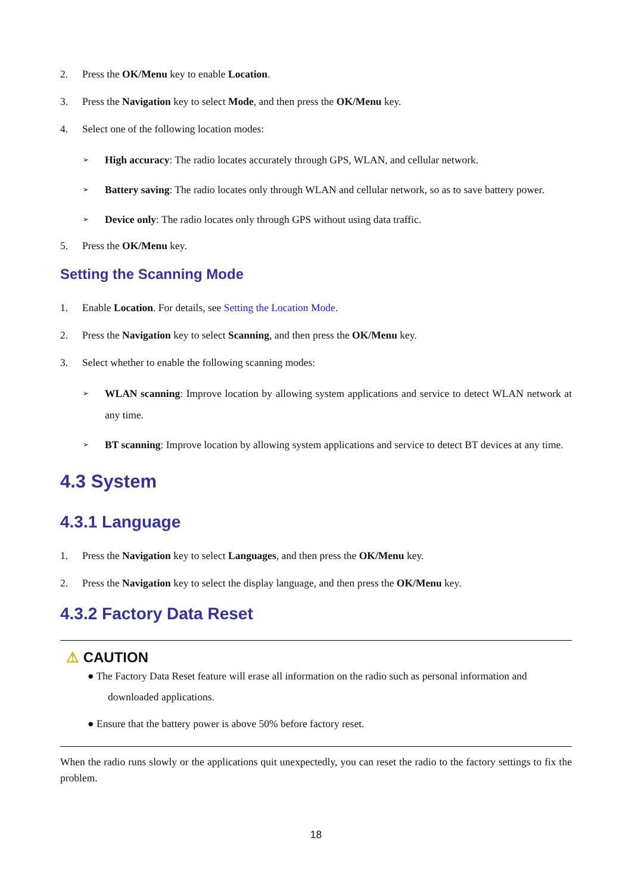2. Press the OK/Menu key to enable Location.
3. Press the Navigation key to select Mode, and then press the OK/Menu key.
4. Select one of the following location modes:
➢ High accuracy: The radio locates accurately through GPS, WLAN, and cellular network.
➢ Battery saving: The radio locates only through WLAN and cellular network, so as to save battery power.
➢ Device only: The radio locates only through GPS without using data traffic.
5. Press the OK/Menu key.
Setting the Scanning Mode
1. Enable Location. For details, see Setting the Location Mode.
2. Press the Navigation key to select Scanning, and then press the OK/Menu key.
3. Select whether to enable the following scanning modes:
➢ WLAN scanning: Improve location by allowing system applications and service to detect WLAN network at any time.
➢ BT scanning: Improve location by allowing system applications and service to detect BT devices at any time.
4.3 System
4.3.1 Language
1. Press the Navigation key to select Languages, and then press the OK/Menu key.
2. Press the Navigation key to select the display language, and then press the OK/Menu key.
4.3.2 Factory Data Reset
⚠ CAUTION
● The Factory Data Reset feature will erase all information on the radio such as personal information and
downloaded applications.
● Ensure that the battery power is above 50% before factory reset.
When the radio runs slowly or the applications quit unexpectedly, you can reset the radio to the factory settings to fix the problem.
18